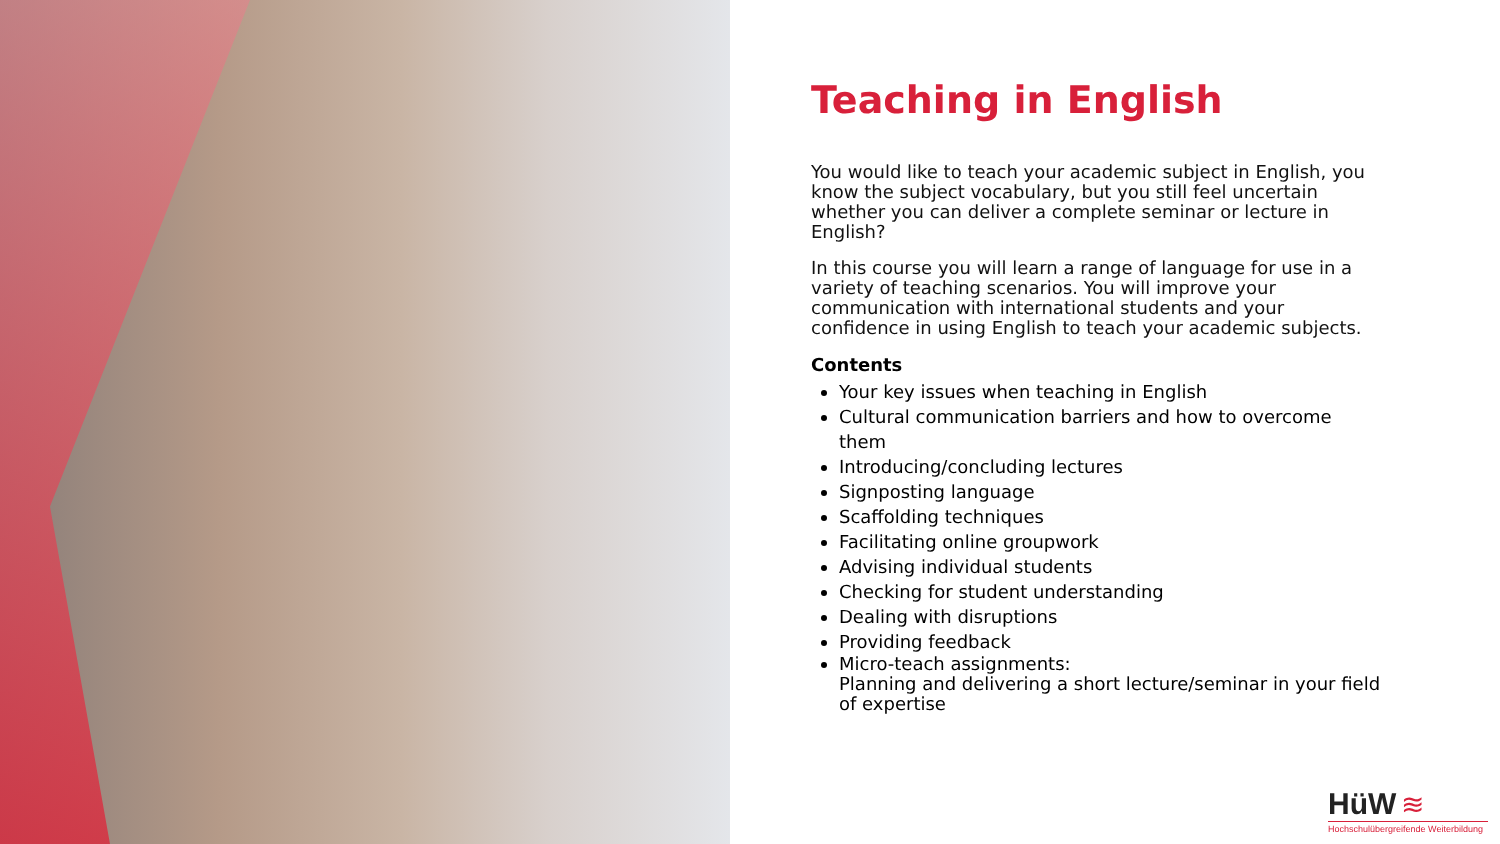Teaching in English
You would like to teach your academic subject in English, you know the subject vocabulary, but you still feel uncertain whether you can deliver a complete seminar or lecture in English?
In this course you will learn a range of language for use in a variety of teaching scenarios. You will improve your communication with international students and your confidence in using English to teach your academic subjects.
Contents
Your key issues when teaching in English
Cultural communication barriers and how to overcome them
Introducing/concluding lectures
Signposting language
Scaffolding techniques
Facilitating online groupwork
Advising individual students
Checking for student understanding
Dealing with disruptions
Providing feedback
Micro-teach assignments:
Planning and delivering a short lecture/seminar in your field of expertise
HüW ≋
Hochschulübergreifende Weiterbildung